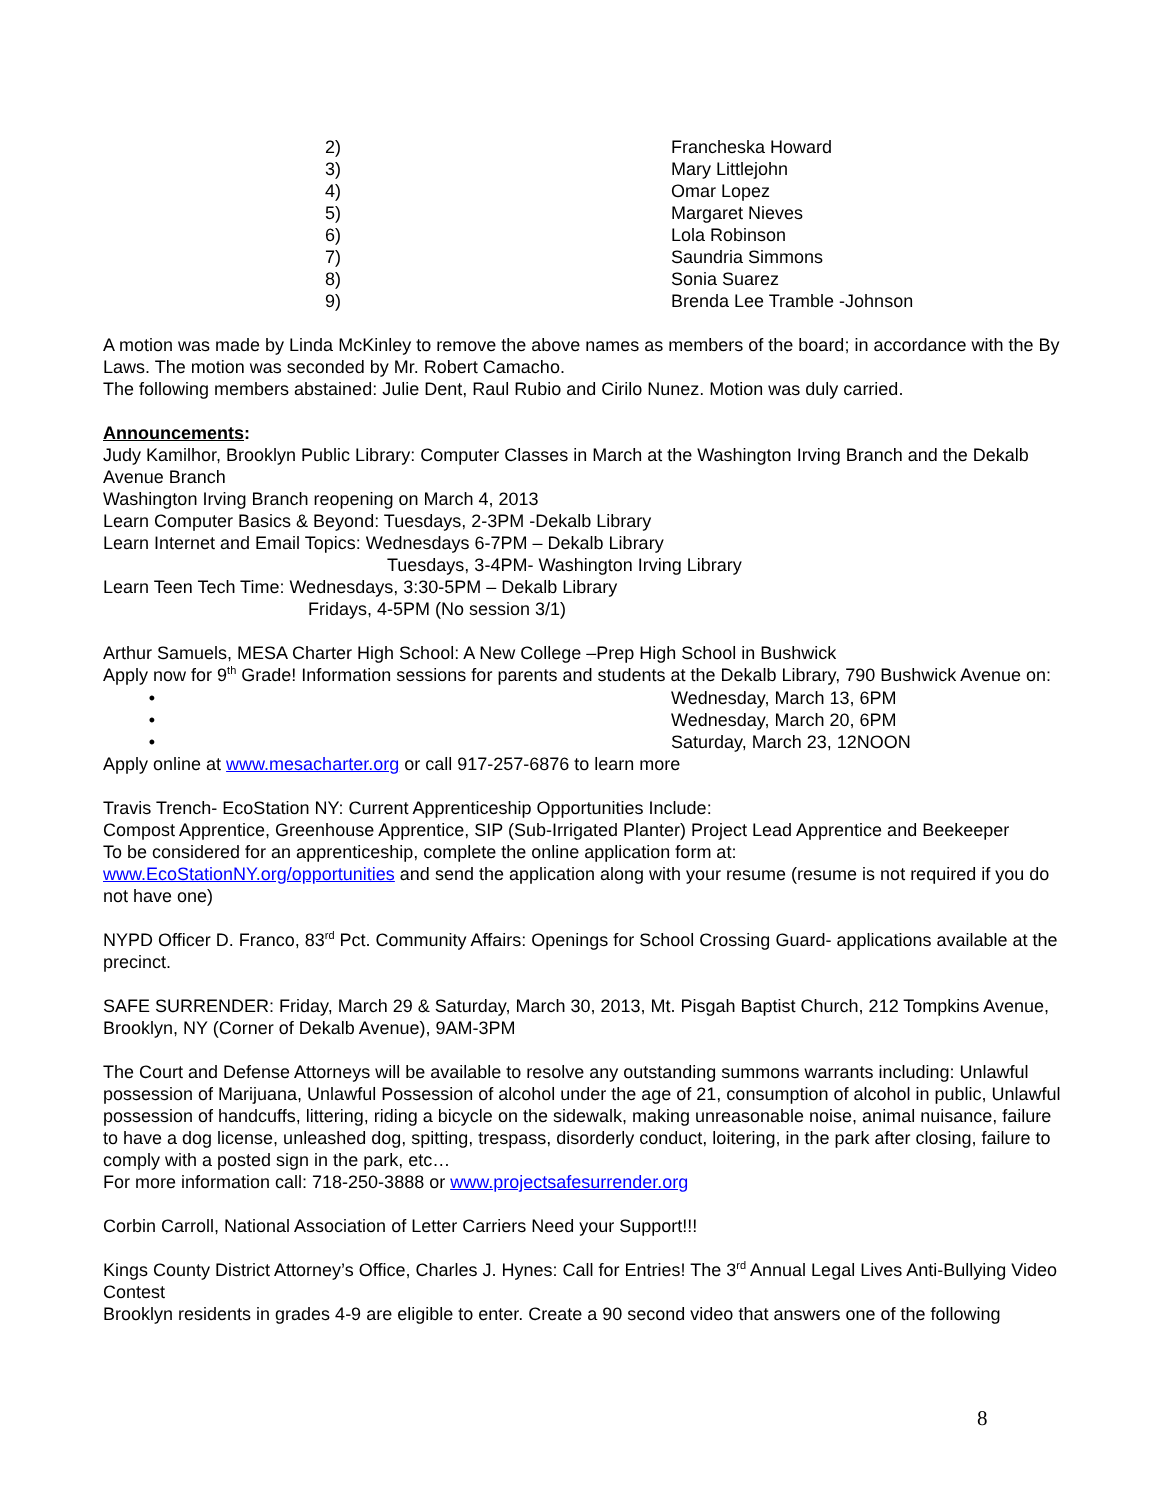2) Francheska Howard
3) Mary Littlejohn
4) Omar Lopez
5) Margaret Nieves
6) Lola Robinson
7) Saundria Simmons
8) Sonia Suarez
9) Brenda Lee Tramble -Johnson
A motion was made by Linda McKinley to remove the above names as members of the board; in accordance with the By Laws. The motion was seconded by Mr. Robert Camacho.
The following members abstained: Julie Dent, Raul Rubio and Cirilo Nunez. Motion was duly carried.
Announcements:
Judy Kamilhor, Brooklyn Public Library: Computer Classes in March at the Washington Irving Branch and the Dekalb Avenue Branch
Washington Irving Branch reopening on March 4, 2013
Learn Computer Basics & Beyond: Tuesdays, 2-3PM -Dekalb Library
Learn Internet and Email Topics: Wednesdays 6-7PM – Dekalb Library
Tuesdays, 3-4PM- Washington Irving Library
Learn Teen Tech Time: Wednesdays, 3:30-5PM – Dekalb Library
Fridays, 4-5PM (No session 3/1)
Arthur Samuels, MESA Charter High School: A New College –Prep High School in Bushwick
Apply now for 9<sup>th</sup> Grade! Information sessions for parents and students at the Dekalb Library, 790 Bushwick Avenue on:
• Wednesday, March 13, 6PM
• Wednesday, March 20, 6PM
• Saturday, March 23, 12NOON
Apply online at www.mesacharter.org or call 917-257-6876 to learn more
Travis Trench- EcoStation NY: Current Apprenticeship Opportunities Include:
Compost Apprentice, Greenhouse Apprentice, SIP (Sub-Irrigated Planter) Project Lead Apprentice and Beekeeper
To be considered for an apprenticeship, complete the online application form at:
www.EcoStationNY.org/opportunities and send the application along with your resume (resume is not required if you do not have one)
NYPD Officer D. Franco, 83<sup>rd</sup> Pct. Community Affairs: Openings for School Crossing Guard- applications available at the precinct.
SAFE SURRENDER: Friday, March 29 & Saturday, March 30, 2013, Mt. Pisgah Baptist Church, 212 Tompkins Avenue, Brooklyn, NY (Corner of Dekalb Avenue), 9AM-3PM
The Court and Defense Attorneys will be available to resolve any outstanding summons warrants including: Unlawful possession of Marijuana, Unlawful Possession of alcohol under the age of 21, consumption of alcohol in public, Unlawful possession of handcuffs, littering, riding a bicycle on the sidewalk, making unreasonable noise, animal nuisance, failure to have a dog license, unleashed dog, spitting, trespass, disorderly conduct, loitering, in the park after closing, failure to comply with a posted sign in the park, etc…
For more information call: 718-250-3888 or www.projectsafesurrender.org
Corbin Carroll, National Association of Letter Carriers Need your Support!!!
Kings County District Attorney’s Office, Charles J. Hynes: Call for Entries! The 3<sup>rd</sup> Annual Legal Lives Anti-Bullying Video Contest
Brooklyn residents in grades 4-9 are eligible to enter. Create a 90 second video that answers one of the following
8